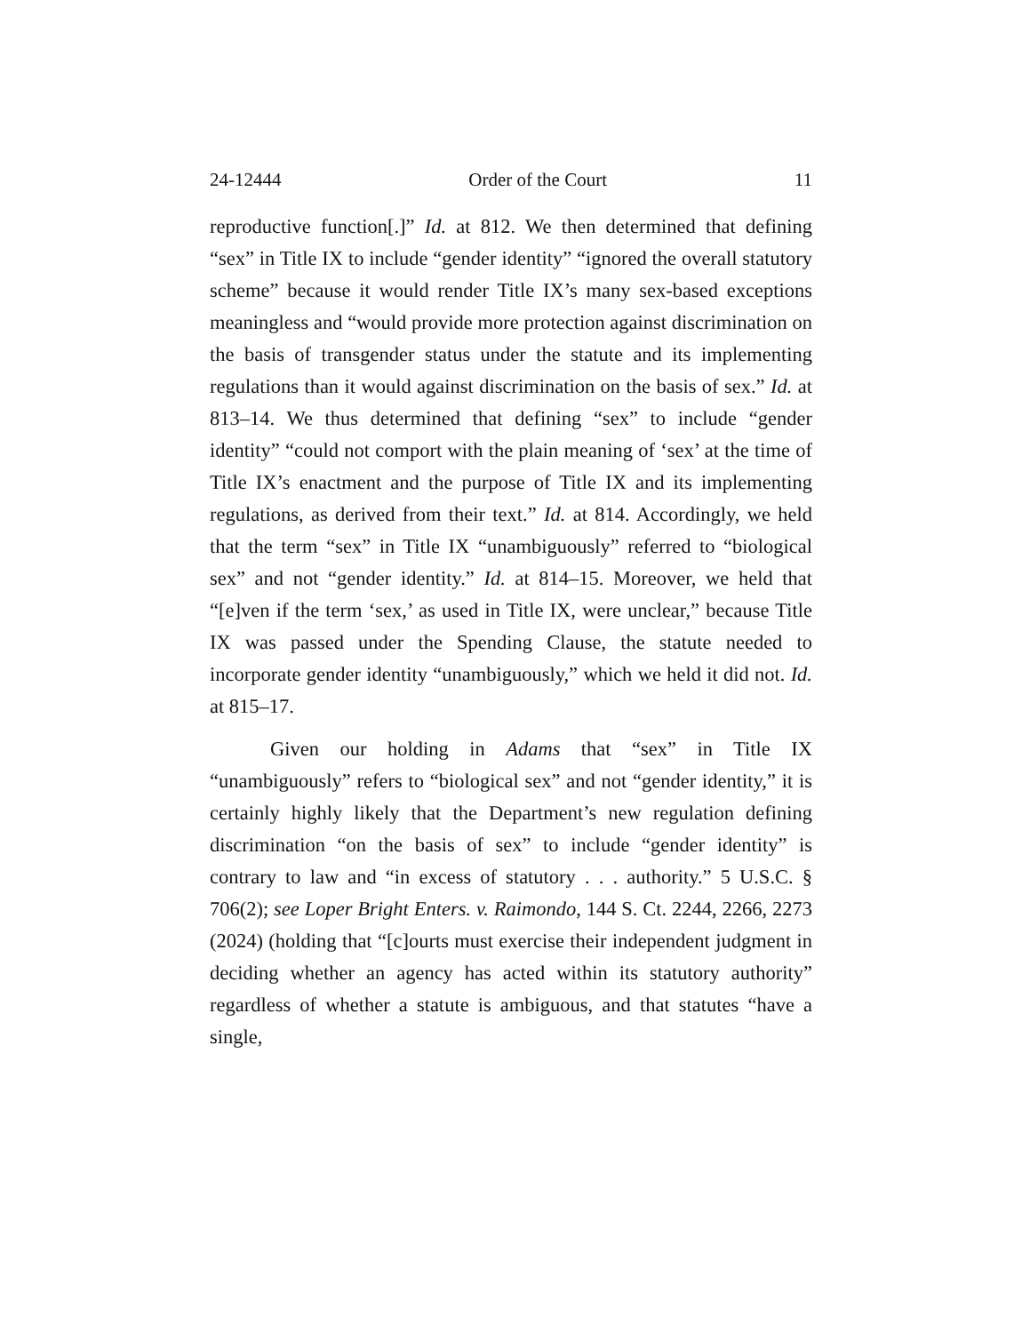24-12444 Order of the Court 11
reproductive function[.]” Id. at 812. We then determined that defining “sex” in Title IX to include “gender identity” “ignored the overall statutory scheme” because it would render Title IX’s many sex-based exceptions meaningless and “would provide more protection against discrimination on the basis of transgender status under the statute and its implementing regulations than it would against discrimination on the basis of sex.” Id. at 813–14. We thus determined that defining “sex” to include “gender identity” “could not comport with the plain meaning of ‘sex’ at the time of Title IX’s enactment and the purpose of Title IX and its implementing regulations, as derived from their text.” Id. at 814. Accordingly, we held that the term “sex” in Title IX “unambiguously” referred to “biological sex” and not “gender identity.” Id. at 814–15. Moreover, we held that “[e]ven if the term ‘sex,’ as used in Title IX, were unclear,” because Title IX was passed under the Spending Clause, the statute needed to incorporate gender identity “unambiguously,” which we held it did not. Id. at 815–17.
Given our holding in Adams that “sex” in Title IX “unambiguously” refers to “biological sex” and not “gender identity,” it is certainly highly likely that the Department’s new regulation defining discrimination “on the basis of sex” to include “gender identity” is contrary to law and “in excess of statutory . . . authority.” 5 U.S.C. § 706(2); see Loper Bright Enters. v. Raimondo, 144 S. Ct. 2244, 2266, 2273 (2024) (holding that “[c]ourts must exercise their independent judgment in deciding whether an agency has acted within its statutory authority” regardless of whether a statute is ambiguous, and that statutes “have a single,